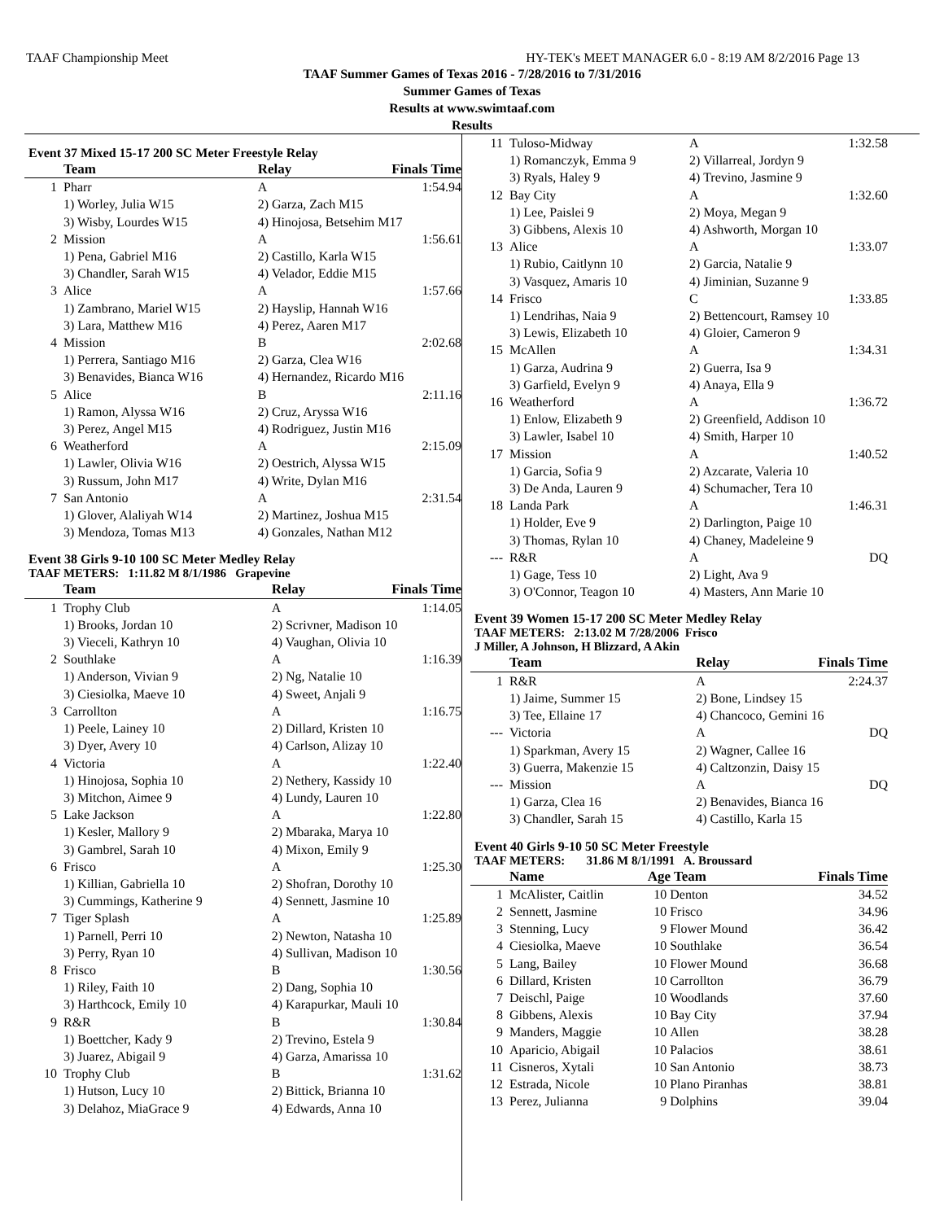TAAF Championship Meet HY-TEK's MEET MANAGER 6.0 - 8:19 AM 8/2/2016 Page 13
TAAF Summer Games of Texas 2016 - 7/28/2016 to 7/31/2016
Summer Games of Texas
Results at www.swimtaaf.com
Results
Event 37 Mixed 15-17 200 SC Meter Freestyle Relay
| | Team | Relay | Finals Time |
| --- | --- | --- | --- |
| 1 | Pharr | A | 1:54.94 |
| | 1) Worley, Julia W15 | 2) Garza, Zach M15 | |
| | 3) Wisby, Lourdes W15 | 4) Hinojosa, Betsehim M17 | |
| 2 | Mission | A | 1:56.61 |
| | 1) Pena, Gabriel M16 | 2) Castillo, Karla W15 | |
| | 3) Chandler, Sarah W15 | 4) Velador, Eddie M15 | |
| 3 | Alice | A | 1:57.66 |
| | 1) Zambrano, Mariel W15 | 2) Hayslip, Hannah W16 | |
| | 3) Lara, Matthew M16 | 4) Perez, Aaren M17 | |
| 4 | Mission | B | 2:02.68 |
| | 1) Perrera, Santiago M16 | 2) Garza, Clea W16 | |
| | 3) Benavides, Bianca W16 | 4) Hernandez, Ricardo M16 | |
| 5 | Alice | B | 2:11.16 |
| | 1) Ramon, Alyssa W16 | 2) Cruz, Aryssa W16 | |
| | 3) Perez, Angel M15 | 4) Rodriguez, Justin M16 | |
| 6 | Weatherford | A | 2:15.09 |
| | 1) Lawler, Olivia W16 | 2) Oestrich, Alyssa W15 | |
| | 3) Russum, John M17 | 4) Write, Dylan M16 | |
| 7 | San Antonio | A | 2:31.54 |
| | 1) Glover, Alaliyah W14 | 2) Martinez, Joshua M15 | |
| | 3) Mendoza, Tomas M13 | 4) Gonzales, Nathan M12 | |
Event 38 Girls 9-10 100 SC Meter Medley Relay
TAAF METERS: 1:11.82 M 8/1/1986 Grapevine
| | Team | Relay | Finals Time |
| --- | --- | --- | --- |
| 1 | Trophy Club | A | 1:14.05 |
| | 1) Brooks, Jordan 10 | 2) Scrivner, Madison 10 | |
| | 3) Vieceli, Kathryn 10 | 4) Vaughan, Olivia 10 | |
| 2 | Southlake | A | 1:16.39 |
| | 1) Anderson, Vivian 9 | 2) Ng, Natalie 10 | |
| | 3) Ciesiolka, Maeve 10 | 4) Sweet, Anjali 9 | |
| 3 | Carrollton | A | 1:16.75 |
| | 1) Peele, Lainey 10 | 2) Dillard, Kristen 10 | |
| | 3) Dyer, Avery 10 | 4) Carlson, Alizay 10 | |
| 4 | Victoria | A | 1:22.40 |
| | 1) Hinojosa, Sophia 10 | 2) Nethery, Kassidy 10 | |
| | 3) Mitchon, Aimee 9 | 4) Lundy, Lauren 10 | |
| 5 | Lake Jackson | A | 1:22.80 |
| | 1) Kesler, Mallory 9 | 2) Mbaraka, Marya 10 | |
| | 3) Gambrel, Sarah 10 | 4) Mixon, Emily 9 | |
| 6 | Frisco | A | 1:25.30 |
| | 1) Killian, Gabriella 10 | 2) Shofran, Dorothy 10 | |
| | 3) Cummings, Katherine 9 | 4) Sennett, Jasmine 10 | |
| 7 | Tiger Splash | A | 1:25.89 |
| | 1) Parnell, Perri 10 | 2) Newton, Natasha 10 | |
| | 3) Perry, Ryan 10 | 4) Sullivan, Madison 10 | |
| 8 | Frisco | B | 1:30.56 |
| | 1) Riley, Faith 10 | 2) Dang, Sophia 10 | |
| | 3) Harthcock, Emily 10 | 4) Karapurkar, Mauli 10 | |
| 9 | R&R | B | 1:30.84 |
| | 1) Boettcher, Kady 9 | 2) Trevino, Estela 9 | |
| | 3) Juarez, Abigail 9 | 4) Garza, Amarissa 10 | |
| 10 | Trophy Club | B | 1:31.62 |
| | 1) Hutson, Lucy 10 | 2) Bittick, Brianna 10 | |
| | 3) Delahoz, MiaGrace 9 | 4) Edwards, Anna 10 | |
| 11 | Tuloso-Midway | A | 1:32.58 |
| | 1) Romanczyk, Emma 9 | 2) Villarreal, Jordyn 9 | |
| | 3) Ryals, Haley 9 | 4) Trevino, Jasmine 9 | |
| 12 | Bay City | A | 1:32.60 |
| | 1) Lee, Paislei 9 | 2) Moya, Megan 9 | |
| | 3) Gibbens, Alexis 10 | 4) Ashworth, Morgan 10 | |
| 13 | Alice | A | 1:33.07 |
| | 1) Rubio, Caitlynn 10 | 2) Garcia, Natalie 9 | |
| | 3) Vasquez, Amaris 10 | 4) Jiminian, Suzanne 9 | |
| 14 | Frisco | C | 1:33.85 |
| | 1) Lendrihas, Naia 9 | 2) Bettencourt, Ramsey 10 | |
| | 3) Lewis, Elizabeth 10 | 4) Gloier, Cameron 9 | |
| 15 | McAllen | A | 1:34.31 |
| | 1) Garza, Audrina 9 | 2) Guerra, Isa 9 | |
| | 3) Garfield, Evelyn 9 | 4) Anaya, Ella 9 | |
| 16 | Weatherford | A | 1:36.72 |
| | 1) Enlow, Elizabeth 9 | 2) Greenfield, Addison 10 | |
| | 3) Lawler, Isabel 10 | 4) Smith, Harper 10 | |
| 17 | Mission | A | 1:40.52 |
| | 1) Garcia, Sofia 9 | 2) Azcarate, Valeria 10 | |
| | 3) De Anda, Lauren 9 | 4) Schumacher, Tera 10 | |
| 18 | Landa Park | A | 1:46.31 |
| | 1) Holder, Eve 9 | 2) Darlington, Paige 10 | |
| | 3) Thomas, Rylan 10 | 4) Chaney, Madeleine 9 | |
| --- | R&R | A | DQ |
| | 1) Gage, Tess 10 | 2) Light, Ava 9 | |
| | 3) O'Connor, Teagon 10 | 4) Masters, Ann Marie 10 | |
Event 39 Women 15-17 200 SC Meter Medley Relay
TAAF METERS: 2:13.02 M 7/28/2006 Frisco
J Miller, A Johnson, H Blizzard, A Akin
| | Team | Relay | Finals Time |
| --- | --- | --- | --- |
| 1 | R&R | A | 2:24.37 |
| | 1) Jaime, Summer 15 | 2) Bone, Lindsey 15 | |
| | 3) Tee, Ellaine 17 | 4) Chancoco, Gemini 16 | |
| --- | Victoria | A | DQ |
| | 1) Sparkman, Avery 15 | 2) Wagner, Callee 16 | |
| | 3) Guerra, Makenzie 15 | 4) Caltzonzin, Daisy 15 | |
| --- | Mission | A | DQ |
| | 1) Garza, Clea 16 | 2) Benavides, Bianca 16 | |
| | 3) Chandler, Sarah 15 | 4) Castillo, Karla 15 | |
Event 40 Girls 9-10 50 SC Meter Freestyle
TAAF METERS: 31.86 M 8/1/1991 A. Broussard
| | Name | Age Team | | Finals Time |
| --- | --- | --- | --- | --- |
| 1 | McAlister, Caitlin | 10 | Denton | 34.52 |
| 2 | Sennett, Jasmine | 10 | Frisco | 34.96 |
| 3 | Stenning, Lucy | 9 | Flower Mound | 36.42 |
| 4 | Ciesiolka, Maeve | 10 | Southlake | 36.54 |
| 5 | Lang, Bailey | 10 | Flower Mound | 36.68 |
| 6 | Dillard, Kristen | 10 | Carrollton | 36.79 |
| 7 | Deischl, Paige | 10 | Woodlands | 37.60 |
| 8 | Gibbens, Alexis | 10 | Bay City | 37.94 |
| 9 | Manders, Maggie | 10 | Allen | 38.28 |
| 10 | Aparicio, Abigail | 10 | Palacios | 38.61 |
| 11 | Cisneros, Xytali | 10 | San Antonio | 38.73 |
| 12 | Estrada, Nicole | 10 | Plano Piranhas | 38.81 |
| 13 | Perez, Julianna | 9 | Dolphins | 39.04 |